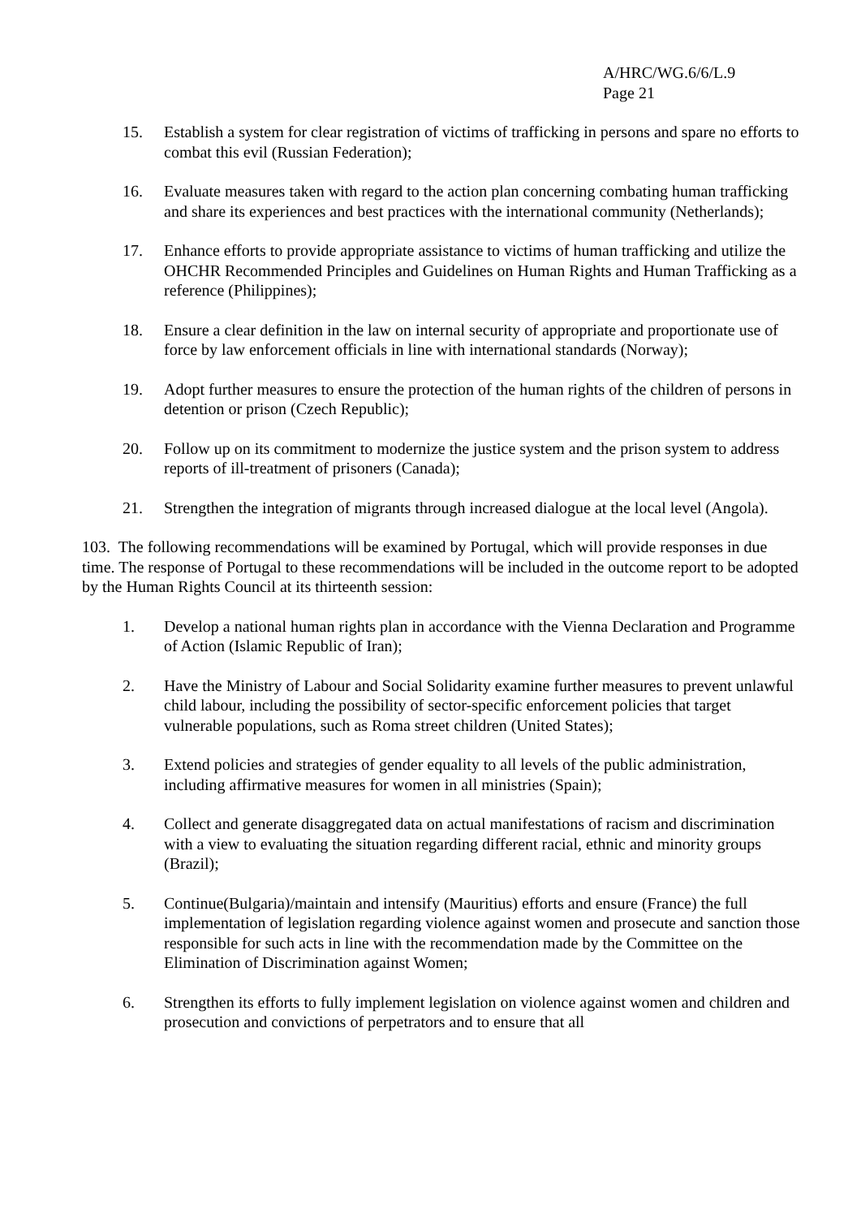A/HRC/WG.6/6/L.9
Page 21
15. Establish a system for clear registration of victims of trafficking in persons and spare no efforts to combat this evil (Russian Federation);
16. Evaluate measures taken with regard to the action plan concerning combating human trafficking and share its experiences and best practices with the international community (Netherlands);
17. Enhance efforts to provide appropriate assistance to victims of human trafficking and utilize the OHCHR Recommended Principles and Guidelines on Human Rights and Human Trafficking as a reference (Philippines);
18. Ensure a clear definition in the law on internal security of appropriate and proportionate use of force by law enforcement officials in line with international standards (Norway);
19. Adopt further measures to ensure the protection of the human rights of the children of persons in detention or prison (Czech Republic);
20. Follow up on its commitment to modernize the justice system and the prison system to address reports of ill-treatment of prisoners (Canada);
21. Strengthen the integration of migrants through increased dialogue at the local level (Angola).
103. The following recommendations will be examined by Portugal, which will provide responses in due time. The response of Portugal to these recommendations will be included in the outcome report to be adopted by the Human Rights Council at its thirteenth session:
1. Develop a national human rights plan in accordance with the Vienna Declaration and Programme of Action (Islamic Republic of Iran);
2. Have the Ministry of Labour and Social Solidarity examine further measures to prevent unlawful child labour, including the possibility of sector-specific enforcement policies that target vulnerable populations, such as Roma street children (United States);
3. Extend policies and strategies of gender equality to all levels of the public administration, including affirmative measures for women in all ministries (Spain);
4. Collect and generate disaggregated data on actual manifestations of racism and discrimination with a view to evaluating the situation regarding different racial, ethnic and minority groups (Brazil);
5. Continue(Bulgaria)/maintain and intensify (Mauritius) efforts and ensure (France) the full implementation of legislation regarding violence against women and prosecute and sanction those responsible for such acts in line with the recommendation made by the Committee on the Elimination of Discrimination against Women;
6. Strengthen its efforts to fully implement legislation on violence against women and children and prosecution and convictions of perpetrators and to ensure that all